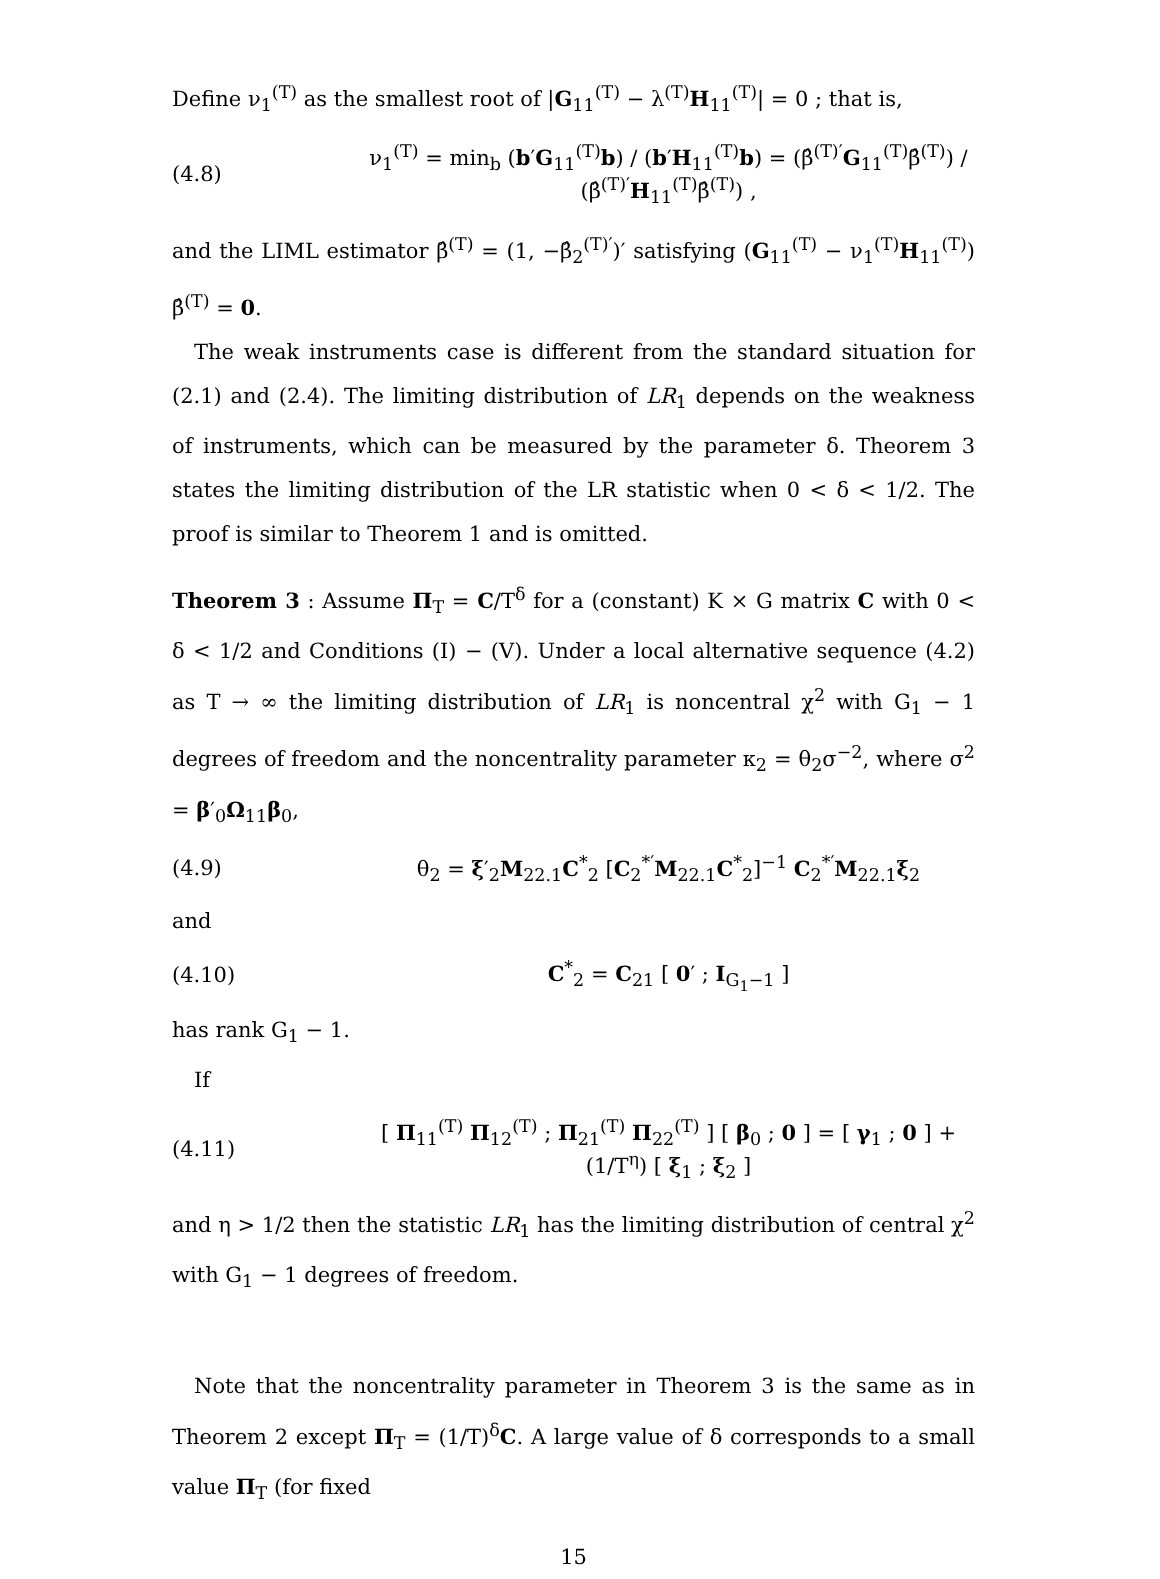Define ν<sub>1</sub><sup>(T)</sup> as the smallest root of |G<sub>11</sub><sup>(T)</sup> − λ<sup>(T)</sup>H<sub>11</sub><sup>(T)</sup>| = 0 ; that is,
(4.8) ν<sub>1</sub><sup>(T)</sup> = min<sub>b</sub> (b′G<sub>11</sub><sup>(T)</sup>b) / (b′H<sub>11</sub><sup>(T)</sup>b) = (β̂<sup>(T)′</sup>G<sub>11</sub><sup>(T)</sup>β̂<sup>(T)</sup>) / (β̂<sup>(T)′</sup>H<sub>11</sub><sup>(T)</sup>β̂<sup>(T)</sup>) ,
and the LIML estimator β̂<sup>(T)</sup> = (1, −β̂<sub>2</sub><sup>(T)′</sup>)′ satisfying (G<sub>11</sub><sup>(T)</sup> − ν<sub>1</sub><sup>(T)</sup>H<sub>11</sub><sup>(T)</sup>) β̂<sup>(T)</sup> = 0.
The weak instruments case is different from the standard situation for (2.1) and (2.4). The limiting distribution of LR<sub>1</sub> depends on the weakness of instruments, which can be measured by the parameter δ. Theorem 3 states the limiting distribution of the LR statistic when 0 < δ < 1/2. The proof is similar to Theorem 1 and is omitted.
Theorem 3 : Assume Π<sub>T</sub> = C/T<sup>δ</sup> for a (constant) K × G matrix C with 0 < δ < 1/2 and Conditions (I) − (V). Under a local alternative sequence (4.2) as T → ∞ the limiting distribution of LR<sub>1</sub> is noncentral χ<sup>2</sup> with G<sub>1</sub> − 1 degrees of freedom and the noncentrality parameter κ<sub>2</sub> = θ<sub>2</sub>σ<sup>−2</sup>, where σ<sup>2</sup> = β′<sub>0</sub>Ω<sub>11</sub>β<sub>0</sub>,
(4.9) θ<sub>2</sub> = ξ′<sub>2</sub>M<sub>22.1</sub>C<sup>*</sup><sub>2</sub> [C<sub>2</sub><sup>*′</sup>M<sub>22.1</sub>C<sup>*</sup><sub>2</sub>]<sup>−1</sup> C<sub>2</sub><sup>*′</sup>M<sub>22.1</sub>ξ<sub>2</sub>
and
(4.10) C<sup>*</sup><sub>2</sub> = C<sub>21</sub> [ 0′ ; I<sub>G<sub>1</sub>−1</sub> ]
has rank G<sub>1</sub> − 1.
If
(4.11) [ Π<sub>11</sub><sup>(T)</sup> Π<sub>12</sub><sup>(T)</sup> ; Π<sub>21</sub><sup>(T)</sup> Π<sub>22</sub><sup>(T)</sup> ] [ β<sub>0</sub> ; 0 ] = [ γ<sub>1</sub> ; 0 ] + (1/T<sup>η</sup>) [ ξ<sub>1</sub> ; ξ<sub>2</sub> ]
and η > 1/2 then the statistic LR<sub>1</sub> has the limiting distribution of central χ<sup>2</sup> with G<sub>1</sub> − 1 degrees of freedom.
Note that the noncentrality parameter in Theorem 3 is the same as in Theorem 2 except Π<sub>T</sub> = (1/T)<sup>δ</sup>C. A large value of δ corresponds to a small value Π<sub>T</sub> (for fixed
15